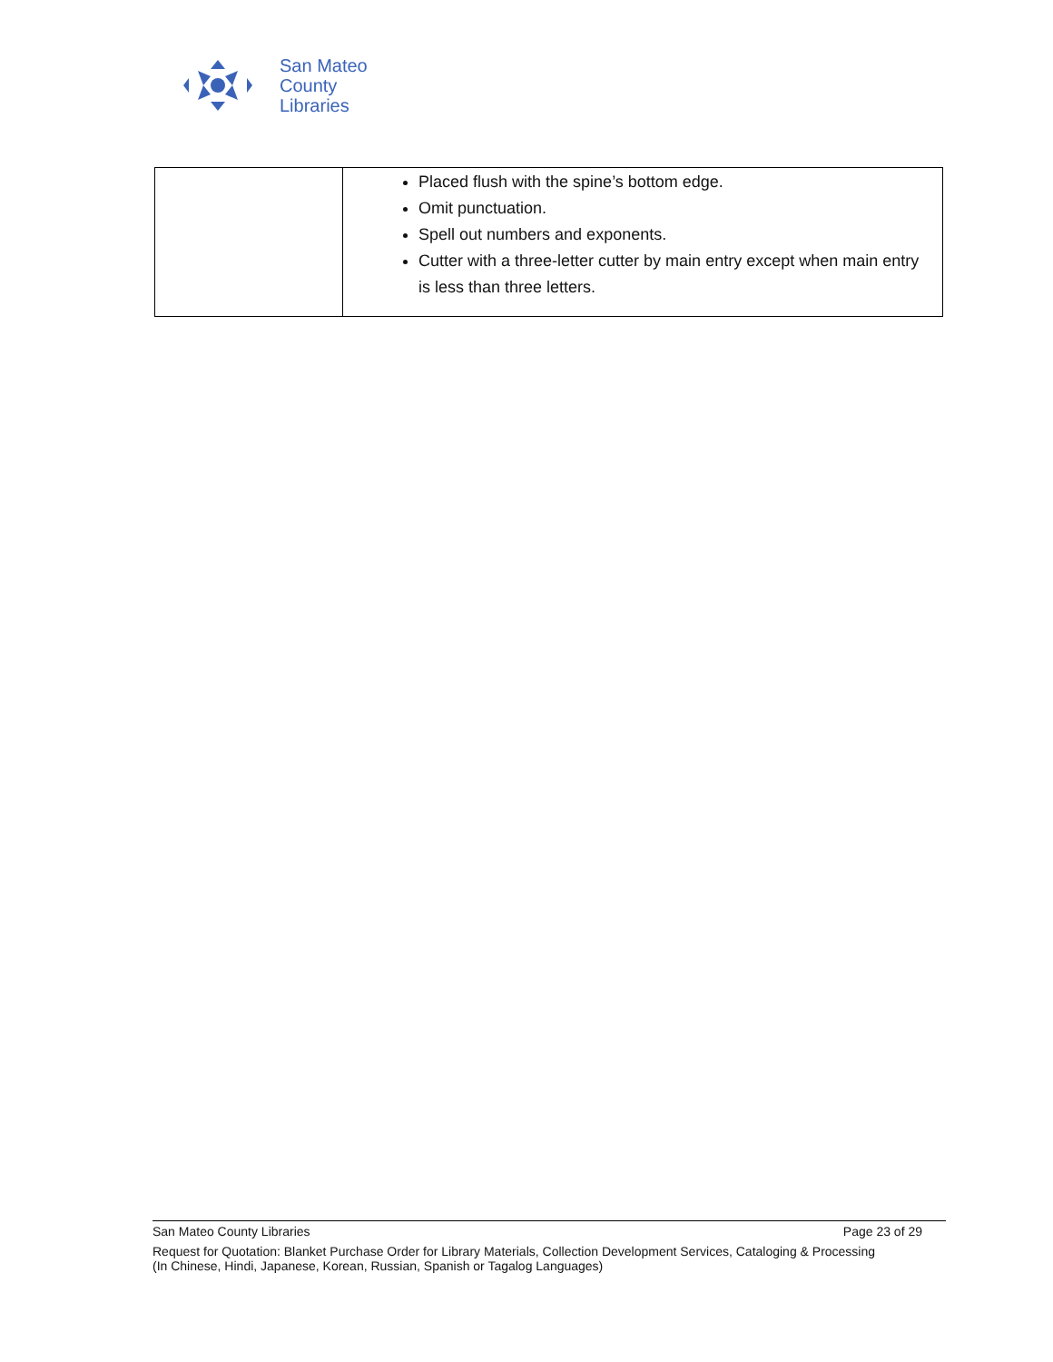San Mateo
County
Libraries
| | Placed flush with the spine’s bottom edge. Omit punctuation. Spell out numbers and exponents. Cutter with a three-letter cutter by main entry except when main entry is less than three letters. |
San Mateo County Libraries Page 23 of 29
Request for Quotation: Blanket Purchase Order for Library Materials, Collection Development Services, Cataloging & Processing
(In Chinese, Hindi, Japanese, Korean, Russian, Spanish or Tagalog Languages)